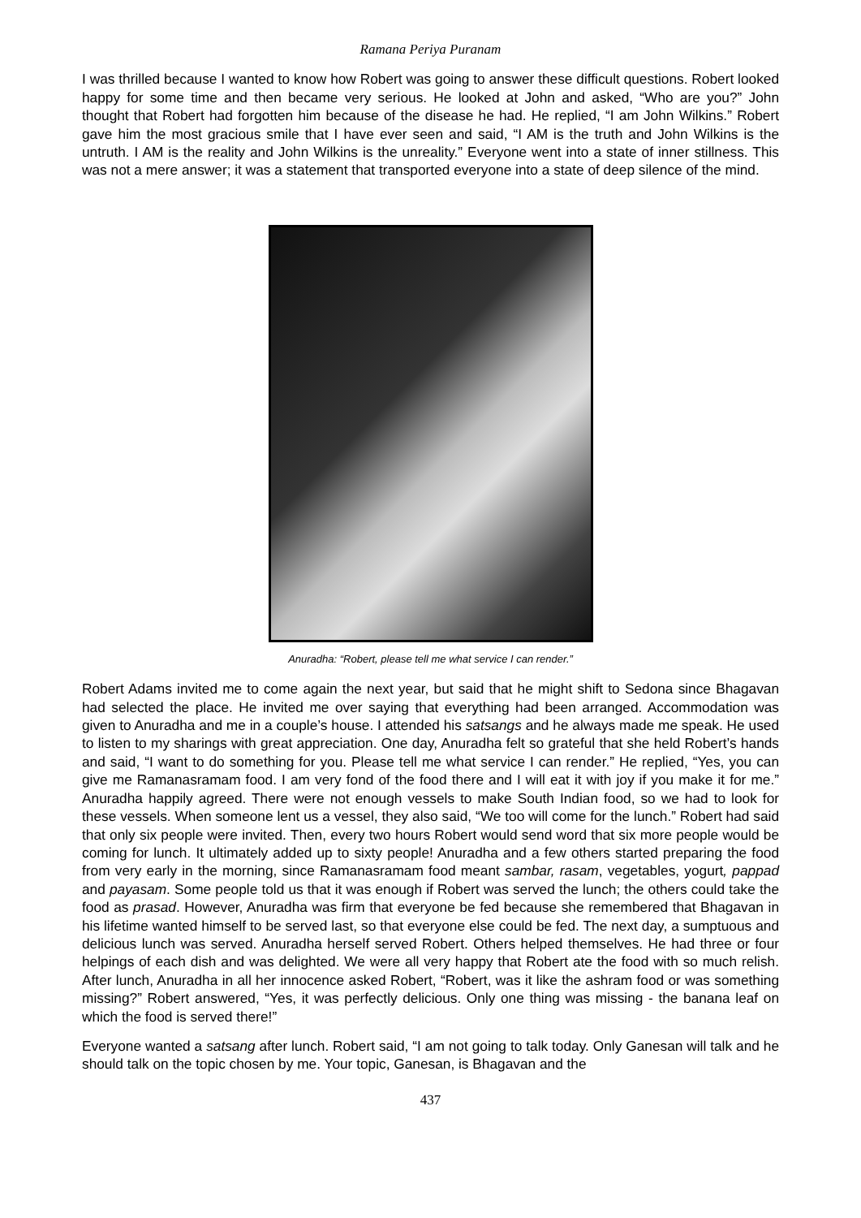Ramana Periya Puranam
I was thrilled because I wanted to know how Robert was going to answer these difficult questions. Robert looked happy for some time and then became very serious. He looked at John and asked, “Who are you?” John thought that Robert had forgotten him because of the disease he had. He replied, “I am John Wilkins.” Robert gave him the most gracious smile that I have ever seen and said, “I AM is the truth and John Wilkins is the untruth. I AM is the reality and John Wilkins is the unreality.” Everyone went into a state of inner stillness. This was not a mere answer; it was a statement that transported everyone into a state of deep silence of the mind.
Anuradha: “Robert, please tell me what service I can render.”
Robert Adams invited me to come again the next year, but said that he might shift to Sedona since Bhagavan had selected the place. He invited me over saying that everything had been arranged. Accommodation was given to Anuradha and me in a couple’s house. I attended his satsangs and he always made me speak. He used to listen to my sharings with great appreciation. One day, Anuradha felt so grateful that she held Robert’s hands and said, “I want to do something for you. Please tell me what service I can render.” He replied, “Yes, you can give me Ramanasramam food. I am very fond of the food there and I will eat it with joy if you make it for me.” Anuradha happily agreed. There were not enough vessels to make South Indian food, so we had to look for these vessels. When someone lent us a vessel, they also said, “We too will come for the lunch.” Robert had said that only six people were invited. Then, every two hours Robert would send word that six more people would be coming for lunch. It ultimately added up to sixty people! Anuradha and a few others started preparing the food from very early in the morning, since Ramanasramam food meant sambar, rasam, vegetables, yogurt, pappad and payasam. Some people told us that it was enough if Robert was served the lunch; the others could take the food as prasad. However, Anuradha was firm that everyone be fed because she remembered that Bhagavan in his lifetime wanted himself to be served last, so that everyone else could be fed. The next day, a sumptuous and delicious lunch was served. Anuradha herself served Robert. Others helped themselves. He had three or four helpings of each dish and was delighted. We were all very happy that Robert ate the food with so much relish. After lunch, Anuradha in all her innocence asked Robert, “Robert, was it like the ashram food or was something missing?” Robert answered, “Yes, it was perfectly delicious. Only one thing was missing - the banana leaf on which the food is served there!”
Everyone wanted a satsang after lunch. Robert said, “I am not going to talk today. Only Ganesan will talk and he should talk on the topic chosen by me. Your topic, Ganesan, is Bhagavan and the
437